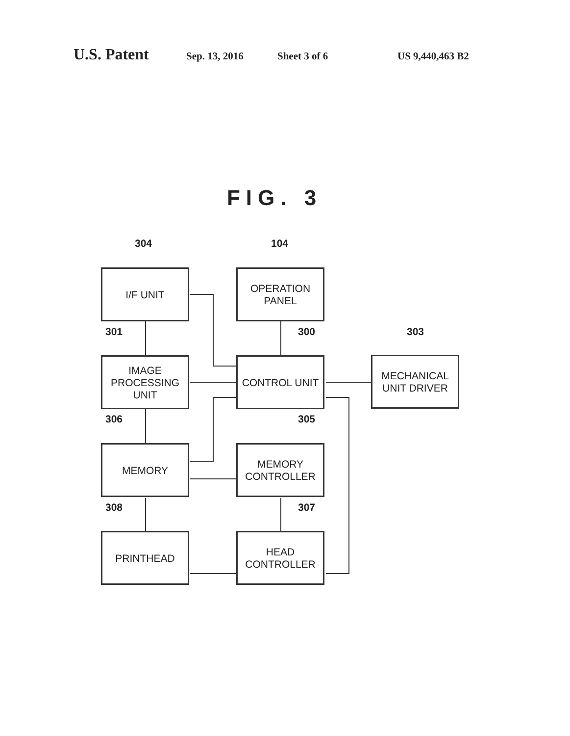U.S. Patent Sep. 13, 2016 Sheet 3 of 6 US 9,440,463 B2
FIG. 3
304 104
I/F UNIT
OPERATION
PANEL
301 300 303
IMAGE
PROCESSING
UNIT
CONTROL UNIT
MECHANICAL
UNIT DRIVER
306 305
MEMORY
MEMORY
CONTROLLER
308 307
PRINTHEAD
HEAD
CONTROLLER